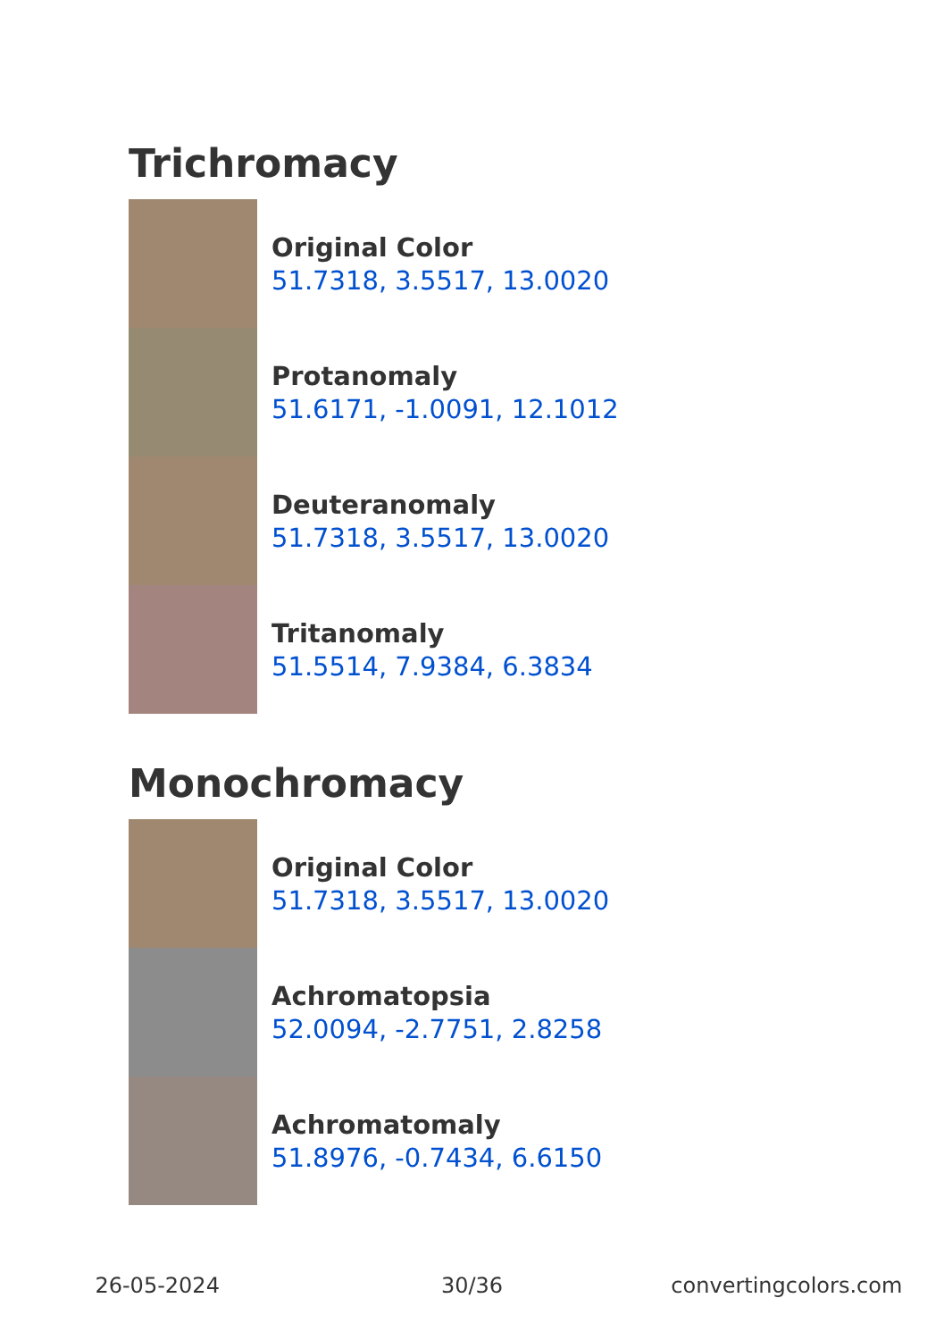Trichromacy
Original Color
51.7318, 3.5517, 13.0020
Protanomaly
51.6171, -1.0091, 12.1012
Deuteranomaly
51.7318, 3.5517, 13.0020
Tritanomaly
51.5514, 7.9384, 6.3834
Monochromacy
Original Color
51.7318, 3.5517, 13.0020
Achromatopsia
52.0094, -2.7751, 2.8258
Achromatomaly
51.8976, -0.7434, 6.6150
26-05-2024 30/36 convertingcolors.com